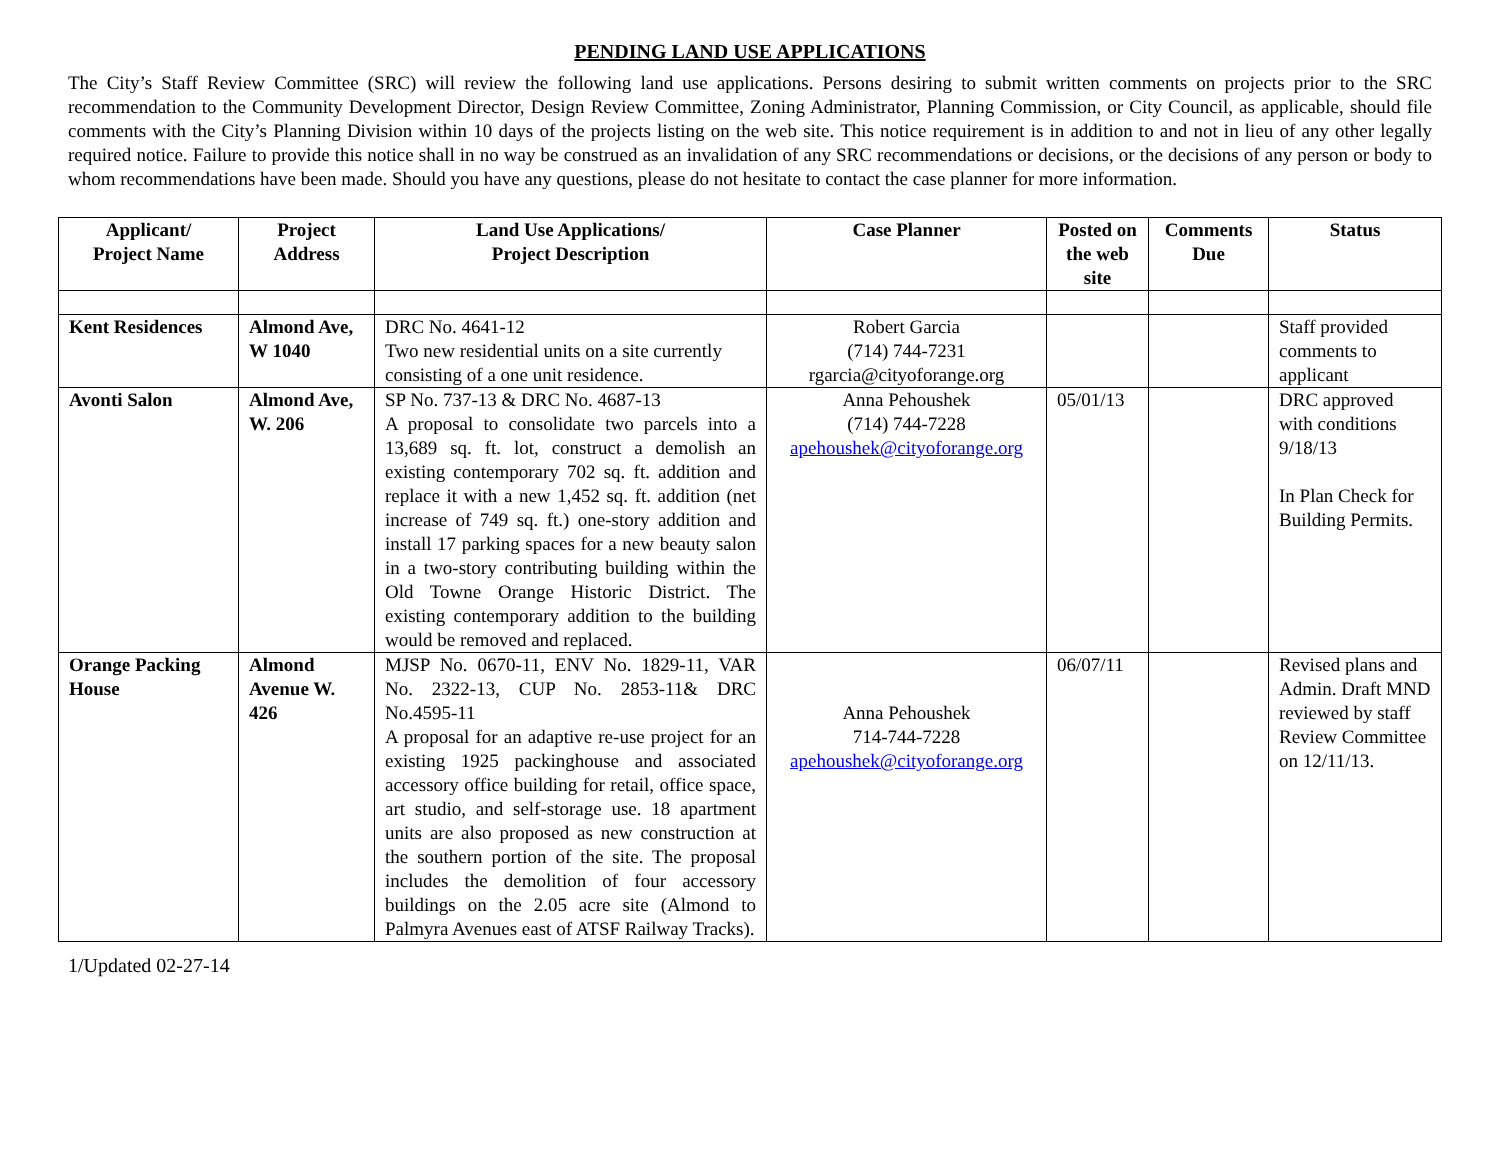PENDING LAND USE APPLICATIONS
The City’s Staff Review Committee (SRC) will review the following land use applications. Persons desiring to submit written comments on projects prior to the SRC recommendation to the Community Development Director, Design Review Committee, Zoning Administrator, Planning Commission, or City Council, as applicable, should file comments with the City’s Planning Division within 10 days of the projects listing on the web site. This notice requirement is in addition to and not in lieu of any other legally required notice. Failure to provide this notice shall in no way be construed as an invalidation of any SRC recommendations or decisions, or the decisions of any person or body to whom recommendations have been made. Should you have any questions, please do not hesitate to contact the case planner for more information.
| Applicant/ Project Name | Project Address | Land Use Applications/ Project Description | Case Planner | Posted on the web site | Comments Due | Status |
| --- | --- | --- | --- | --- | --- | --- |
| Kent Residences | Almond Ave, W 1040 | DRC No. 4641-12 Two new residential units on a site currently consisting of a one unit residence. | Robert Garcia (714) 744-7231 rgarcia@cityoforange.org | | | Staff provided comments to applicant |
| Avonti Salon | Almond Ave, W. 206 | SP No. 737-13 & DRC No. 4687-13 A proposal to consolidate two parcels into a 13,689 sq. ft. lot, construct a demolish an existing contemporary 702 sq. ft. addition and replace it with a new 1,452 sq. ft. addition (net increase of 749 sq. ft.) one-story addition and install 17 parking spaces for a new beauty salon in a two-story contributing building within the Old Towne Orange Historic District. The existing contemporary addition to the building would be removed and replaced. | Anna Pehoushek (714) 744-7228 apehoushek@cityoforange.org | 05/01/13 | | DRC approved with conditions 9/18/13 In Plan Check for Building Permits. |
| Orange Packing House | Almond Avenue W. 426 | MJSP No. 0670-11, ENV No. 1829-11, VAR No. 2322-13, CUP No. 2853-11& DRC No.4595-11 A proposal for an adaptive re-use project for an existing 1925 packinghouse and associated accessory office building for retail, office space, art studio, and self-storage use. 18 apartment units are also proposed as new construction at the southern portion of the site. The proposal includes the demolition of four accessory buildings on the 2.05 acre site (Almond to Palmyra Avenues east of ATSF Railway Tracks). | Anna Pehoushek 714-744-7228 apehoushek@cityoforange.org | 06/07/11 | | Revised plans and Admin. Draft MND reviewed by staff Review Committee on 12/11/13. |
1/Updated 02-27-14